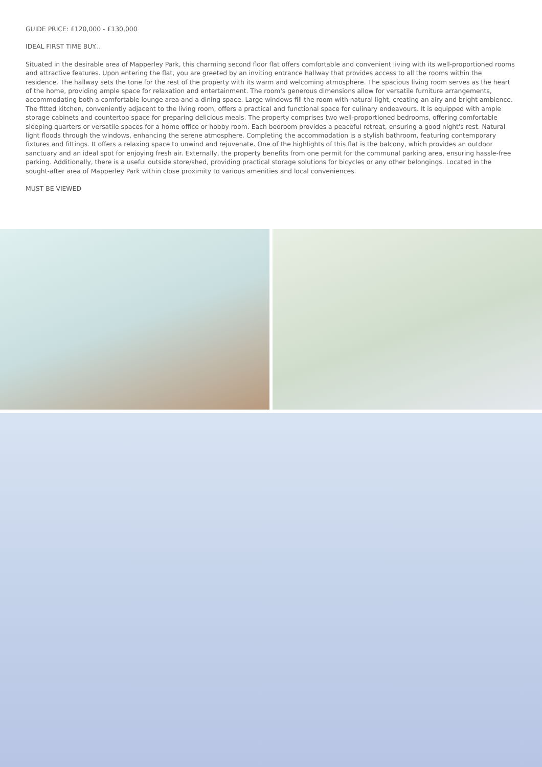GUIDE PRICE: £120,000 - £130,000
IDEAL FIRST TIME BUY...
Situated in the desirable area of Mapperley Park, this charming second floor flat offers comfortable and convenient living with its well-proportioned rooms and attractive features. Upon entering the flat, you are greeted by an inviting entrance hallway that provides access to all the rooms within the residence. The hallway sets the tone for the rest of the property with its warm and welcoming atmosphere. The spacious living room serves as the heart of the home, providing ample space for relaxation and entertainment. The room's generous dimensions allow for versatile furniture arrangements, accommodating both a comfortable lounge area and a dining space. Large windows fill the room with natural light, creating an airy and bright ambience. The fitted kitchen, conveniently adjacent to the living room, offers a practical and functional space for culinary endeavours. It is equipped with ample storage cabinets and countertop space for preparing delicious meals. The property comprises two well-proportioned bedrooms, offering comfortable sleeping quarters or versatile spaces for a home office or hobby room. Each bedroom provides a peaceful retreat, ensuring a good night's rest. Natural light floods through the windows, enhancing the serene atmosphere. Completing the accommodation is a stylish bathroom, featuring contemporary fixtures and fittings. It offers a relaxing space to unwind and rejuvenate. One of the highlights of this flat is the balcony, which provides an outdoor sanctuary and an ideal spot for enjoying fresh air. Externally, the property benefits from one permit for the communal parking area, ensuring hassle-free parking. Additionally, there is a useful outside store/shed, providing practical storage solutions for bicycles or any other belongings. Located in the sought-after area of Mapperley Park within close proximity to various amenities and local conveniences.
MUST BE VIEWED